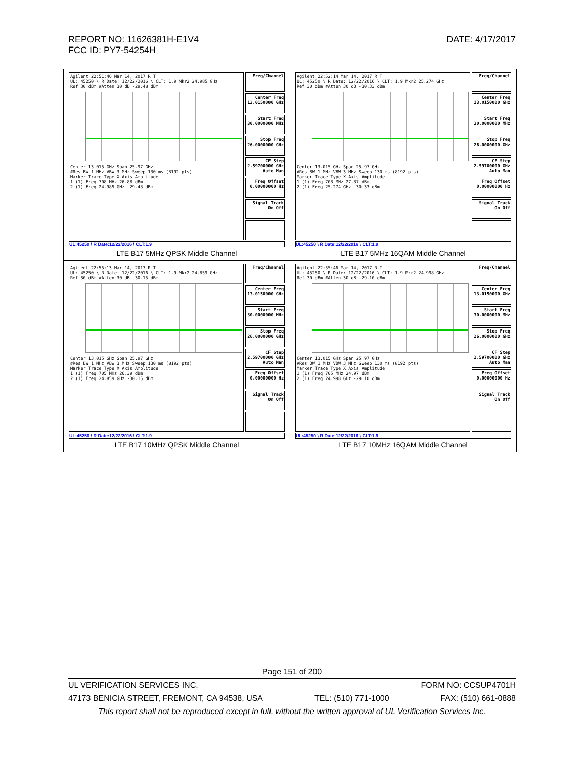DATE: 4/17/2017 REPORT NO: 11626381H-E1V4
FCC ID: PY7-54254H
| Agilent 22:51:46 Mar 14, 2017 R T UL: 45250 \ R Date: 12/22/2016 \ CLT: 1.9 Mkr2 24.985 GHz Ref 30 dBm #Atten 30 dB -29.48 dBm Center 13.015 GHz Span 25.97 GHz #Res BW 1 MHz VBW 3 MHz Sweep 130 ms (8192 pts) Marker Trace Type X Axis Amplitude 1 (1) Freq 708 MHz 26.88 dBm 2 (1) Freq 24.985 GHz -29.48 dBm Freq/Channel Center Freq 13.0150000 GHz Start Freq 30.0000000 MHz Stop Freq 26.0000000 GHz CF Step 2.59700000 GHz Auto Man Freq Offset 0.00000000 Hz Signal Track On Off UL:45250 \ R Date:12/22/2016 \ CLT:1.9 LTE B17 5MHz QPSK Middle Channel | Agilent 22:52:14 Mar 14, 2017 R T UL: 45250 \ R Date: 12/22/2016 \ CLT: 1.9 Mkr2 25.274 GHz Ref 30 dBm #Atten 30 dB -30.33 dBm Center 13.015 GHz Span 25.97 GHz #Res BW 1 MHz VBW 3 MHz Sweep 130 ms (8192 pts) Marker Trace Type X Axis Amplitude 1 (1) Freq 708 MHz 27.87 dBm 2 (1) Freq 25.274 GHz -30.33 dBm Freq/Channel Center Freq 13.0150000 GHz Start Freq 30.0000000 MHz Stop Freq 26.0000000 GHz CF Step 2.59700000 GHz Auto Man Freq Offset 0.00000000 Hz Signal Track On Off UL:45250 \ R Date:12/22/2016 \ CLT:1.9 LTE B17 5MHz 16QAM Middle Channel |
| Agilent 22:55:13 Mar 14, 2017 R T UL: 45250 \ R Date: 12/22/2016 \ CLT: 1.9 Mkr2 24.859 GHz Ref 30 dBm #Atten 30 dB -30.15 dBm Center 13.015 GHz Span 25.97 GHz #Res BW 1 MHz VBW 3 MHz Sweep 130 ms (8192 pts) Marker Trace Type X Axis Amplitude 1 (1) Freq 705 MHz 26.39 dBm 2 (1) Freq 24.859 GHz -30.15 dBm Freq/Channel Center Freq 13.0150000 GHz Start Freq 30.0000000 MHz Stop Freq 26.0000000 GHz CF Step 2.59700000 GHz Auto Man Freq Offset 0.00000000 Hz Signal Track On Off UL:45250 \ R Date:12/22/2016 \ CLT:1.9 LTE B17 10MHz QPSK Middle Channel | Agilent 22:55:46 Mar 14, 2017 R T UL: 45250 \ R Date: 12/22/2016 \ CLT: 1.9 Mkr2 24.998 GHz Ref 30 dBm #Atten 30 dB -29.10 dBm Center 13.015 GHz Span 25.97 GHz #Res BW 1 MHz VBW 3 MHz Sweep 130 ms (8192 pts) Marker Trace Type X Axis Amplitude 1 (1) Freq 705 MHz 24.97 dBm 2 (1) Freq 24.998 GHz -29.10 dBm Freq/Channel Center Freq 13.0150000 GHz Start Freq 30.0000000 MHz Stop Freq 26.0000000 GHz CF Step 2.59700000 GHz Auto Man Freq Offset 0.00000000 Hz Signal Track On Off UL:45250 \ R Date:12/22/2016 \ CLT:1.9 LTE B17 10MHz 16QAM Middle Channel |
Page 151 of 200
UL VERIFICATION SERVICES INC. FORM NO: CCSUP4701H
47173 BENICIA STREET, FREMONT, CA 94538, USA TEL: (510) 771-1000 FAX: (510) 661-0888
This report shall not be reproduced except in full, without the written approval of UL Verification Services Inc.